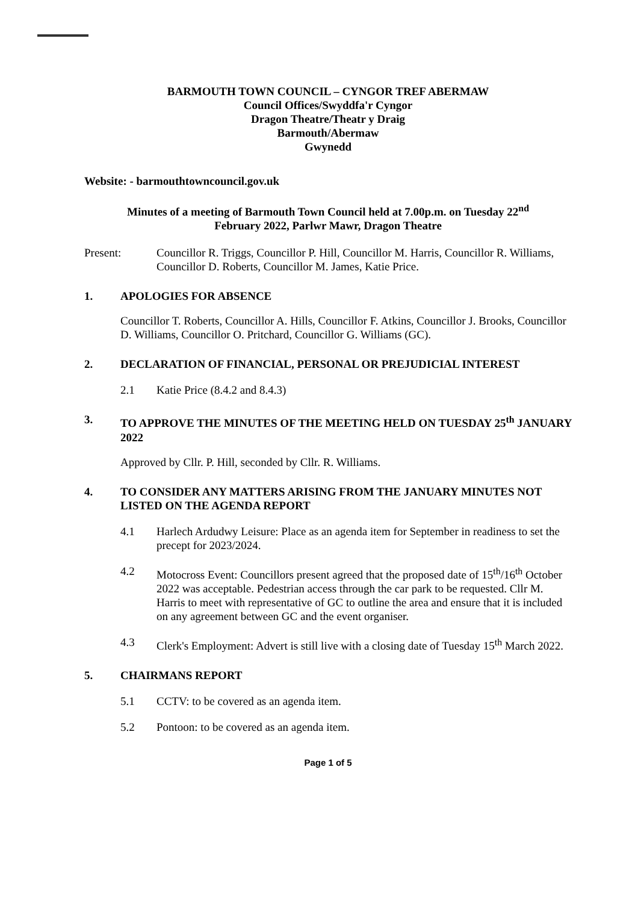BARMOUTH TOWN COUNCIL – CYNGOR TREF ABERMAW
Council Offices/Swyddfa'r Cyngor
Dragon Theatre/Theatr y Draig
Barmouth/Abermaw
Gwynedd
Website: - barmouthtowncouncil.gov.uk
Minutes of a meeting of Barmouth Town Council held at 7.00p.m. on Tuesday 22<sup>nd</sup>
February 2022, Parlwr Mawr, Dragon Theatre
Present: Councillor R. Triggs, Councillor P. Hill, Councillor M. Harris, Councillor R. Williams, Councillor D. Roberts, Councillor M. James, Katie Price.
1. APOLOGIES FOR ABSENCE
Councillor T. Roberts, Councillor A. Hills, Councillor F. Atkins, Councillor J. Brooks, Councillor D. Williams, Councillor O. Pritchard, Councillor G. Williams (GC).
2. DECLARATION OF FINANCIAL, PERSONAL OR PREJUDICIAL INTEREST
2.1 Katie Price (8.4.2 and 8.4.3)
3. TO APPROVE THE MINUTES OF THE MEETING HELD ON TUESDAY 25<sup>th</sup> JANUARY 2022
Approved by Cllr. P. Hill, seconded by Cllr. R. Williams.
4. TO CONSIDER ANY MATTERS ARISING FROM THE JANUARY MINUTES NOT LISTED ON THE AGENDA REPORT
4.1 Harlech Ardudwy Leisure: Place as an agenda item for September in readiness to set the precept for 2023/2024.
4.2 Motocross Event: Councillors present agreed that the proposed date of 15<sup>th</sup>/16<sup>th</sup> October 2022 was acceptable. Pedestrian access through the car park to be requested. Cllr M. Harris to meet with representative of GC to outline the area and ensure that it is included on any agreement between GC and the event organiser.
4.3 Clerk's Employment: Advert is still live with a closing date of Tuesday 15<sup>th</sup> March 2022.
5. CHAIRMANS REPORT
5.1 CCTV: to be covered as an agenda item.
5.2 Pontoon: to be covered as an agenda item.
Page 1 of 5